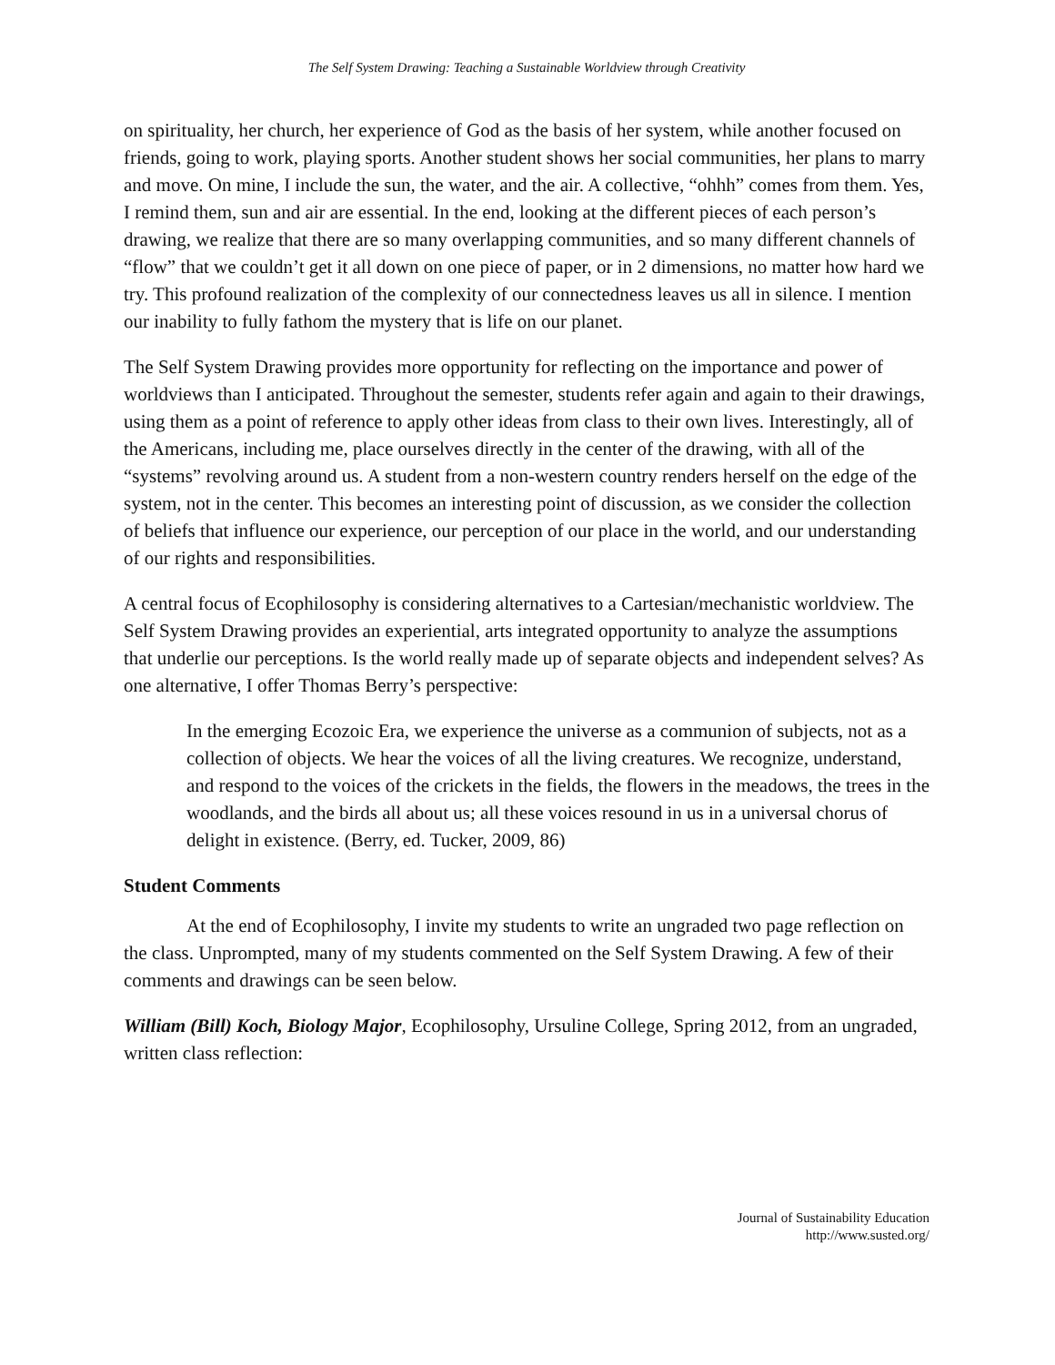The Self System Drawing: Teaching a Sustainable Worldview through Creativity
on spirituality, her church, her experience of God as the basis of her system, while another focused on friends, going to work, playing sports. Another student shows her social communities, her plans to marry and move. On mine, I include the sun, the water, and the air. A collective, “ohhh” comes from them. Yes, I remind them, sun and air are essential. In the end, looking at the different pieces of each person’s drawing, we realize that there are so many overlapping communities, and so many different channels of “flow” that we couldn’t get it all down on one piece of paper, or in 2 dimensions, no matter how hard we try. This profound realization of the complexity of our connectedness leaves us all in silence. I mention our inability to fully fathom the mystery that is life on our planet.
The Self System Drawing provides more opportunity for reflecting on the importance and power of worldviews than I anticipated. Throughout the semester, students refer again and again to their drawings, using them as a point of reference to apply other ideas from class to their own lives. Interestingly, all of the Americans, including me, place ourselves directly in the center of the drawing, with all of the “systems” revolving around us. A student from a non-western country renders herself on the edge of the system, not in the center. This becomes an interesting point of discussion, as we consider the collection of beliefs that influence our experience, our perception of our place in the world, and our understanding of our rights and responsibilities.
A central focus of Ecophilosophy is considering alternatives to a Cartesian/mechanistic worldview. The Self System Drawing provides an experiential, arts integrated opportunity to analyze the assumptions that underlie our perceptions. Is the world really made up of separate objects and independent selves? As one alternative, I offer Thomas Berry’s perspective:
In the emerging Ecozoic Era, we experience the universe as a communion of subjects, not as a collection of objects. We hear the voices of all the living creatures. We recognize, understand, and respond to the voices of the crickets in the fields, the flowers in the meadows, the trees in the woodlands, and the birds all about us; all these voices resound in us in a universal chorus of delight in existence. (Berry, ed. Tucker, 2009, 86)
Student Comments
At the end of Ecophilosophy, I invite my students to write an ungraded two page reflection on the class. Unprompted, many of my students commented on the Self System Drawing. A few of their comments and drawings can be seen below.
William (Bill) Koch, Biology Major, Ecophilosophy, Ursuline College, Spring 2012, from an ungraded, written class reflection:
Journal of Sustainability Education
http://www.susted.org/